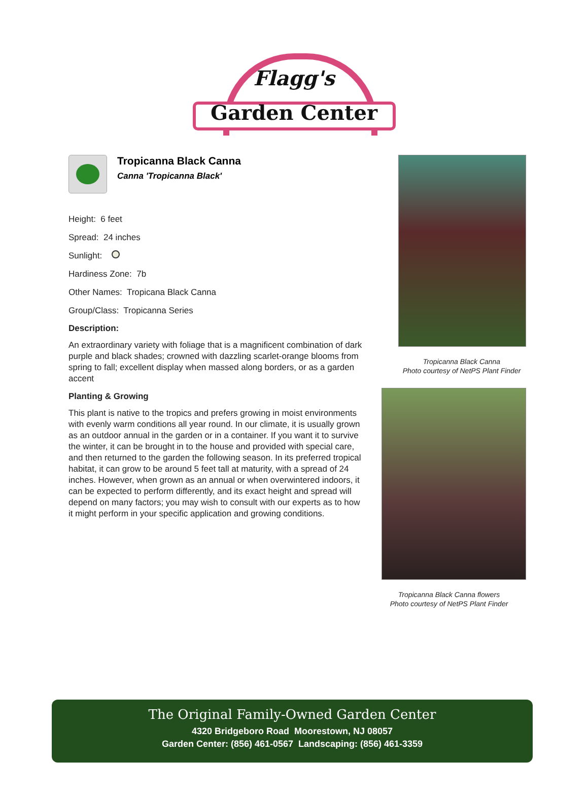Flagg's
Garden Center
Tropicanna Black Canna
Canna 'Tropicanna Black'
Height: 6 feet
Spread: 24 inches
Sunlight:
Hardiness Zone: 7b
Other Names: Tropicana Black Canna
Group/Class: Tropicanna Series
Description:
An extraordinary variety with foliage that is a magnificent combination of dark purple and black shades; crowned with dazzling scarlet-orange blooms from spring to fall; excellent display when massed along borders, or as a garden accent
Planting & Growing
This plant is native to the tropics and prefers growing in moist environments with evenly warm conditions all year round. In our climate, it is usually grown as an outdoor annual in the garden or in a container. If you want it to survive the winter, it can be brought in to the house and provided with special care, and then returned to the garden the following season. In its preferred tropical habitat, it can grow to be around 5 feet tall at maturity, with a spread of 24 inches. However, when grown as an annual or when overwintered indoors, it can be expected to perform differently, and its exact height and spread will depend on many factors; you may wish to consult with our experts as to how it might perform in your specific application and growing conditions.
Tropicanna Black Canna
Photo courtesy of NetPS Plant Finder
Tropicanna Black Canna flowers
Photo courtesy of NetPS Plant Finder
The Original Family-Owned Garden Center
4320 Bridgeboro Road Moorestown, NJ 08057
Garden Center: (856) 461-0567 Landscaping: (856) 461-3359